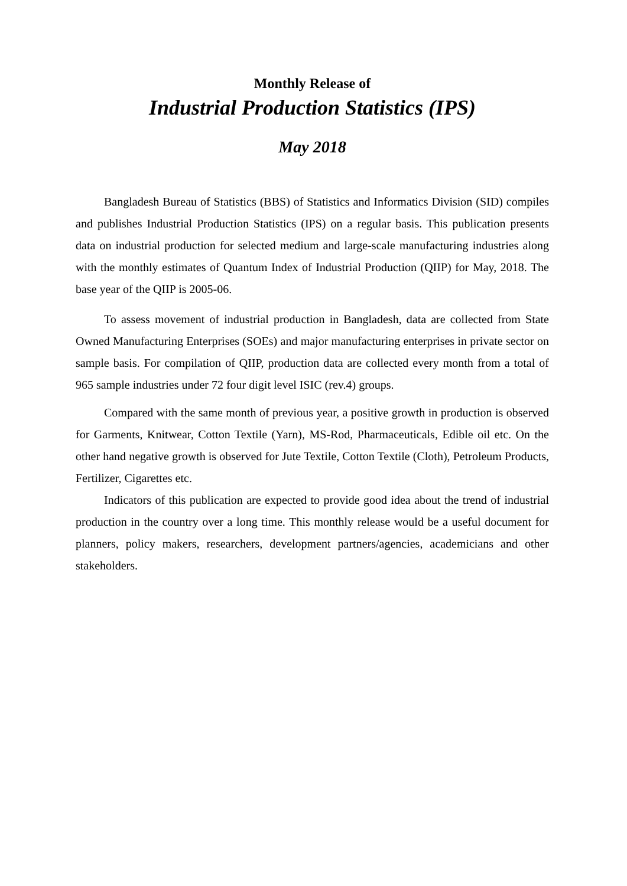Monthly Release of
Industrial Production Statistics (IPS)
May 2018
Bangladesh Bureau of Statistics (BBS) of Statistics and Informatics Division (SID) compiles and publishes Industrial Production Statistics (IPS) on a regular basis. This publication presents data on industrial production for selected medium and large-scale manufacturing industries along with the monthly estimates of Quantum Index of Industrial Production (QIIP) for May, 2018. The base year of the QIIP is 2005-06.
To assess movement of industrial production in Bangladesh, data are collected from State Owned Manufacturing Enterprises (SOEs) and major manufacturing enterprises in private sector on sample basis. For compilation of QIIP, production data are collected every month from a total of 965 sample industries under 72 four digit level ISIC (rev.4) groups.
Compared with the same month of previous year, a positive growth in production is observed for Garments, Knitwear, Cotton Textile (Yarn), MS-Rod, Pharmaceuticals, Edible oil etc. On the other hand negative growth is observed for Jute Textile, Cotton Textile (Cloth), Petroleum Products, Fertilizer, Cigarettes etc.
Indicators of this publication are expected to provide good idea about the trend of industrial production in the country over a long time. This monthly release would be a useful document for planners, policy makers, researchers, development partners/agencies, academicians and other stakeholders.